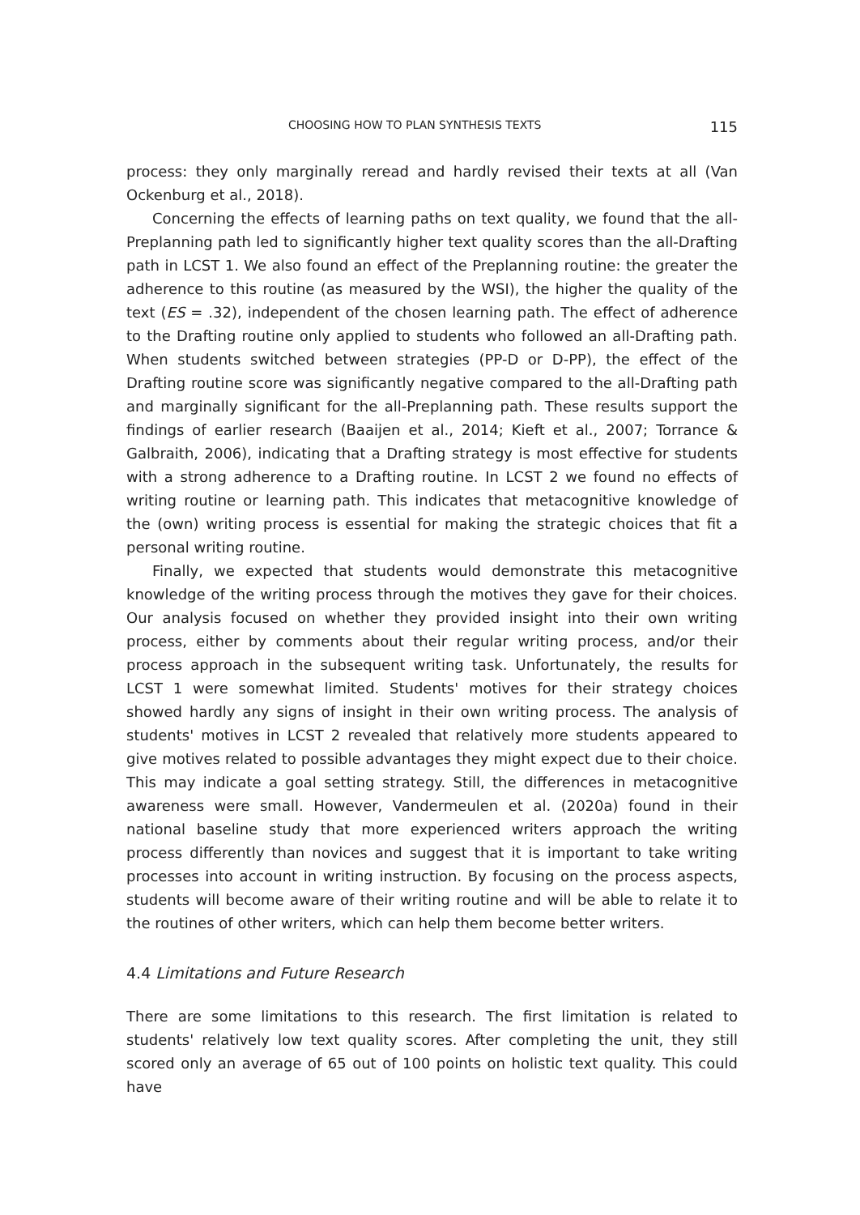CHOOSING HOW TO PLAN SYNTHESIS TEXTS 115
process: they only marginally reread and hardly revised their texts at all (Van Ockenburg et al., 2018).
Concerning the effects of learning paths on text quality, we found that the all-Preplanning path led to significantly higher text quality scores than the all-Drafting path in LCST 1. We also found an effect of the Preplanning routine: the greater the adherence to this routine (as measured by the WSI), the higher the quality of the text (ES = .32), independent of the chosen learning path. The effect of adherence to the Drafting routine only applied to students who followed an all-Drafting path. When students switched between strategies (PP-D or D-PP), the effect of the Drafting routine score was significantly negative compared to the all-Drafting path and marginally significant for the all-Preplanning path. These results support the findings of earlier research (Baaijen et al., 2014; Kieft et al., 2007; Torrance & Galbraith, 2006), indicating that a Drafting strategy is most effective for students with a strong adherence to a Drafting routine. In LCST 2 we found no effects of writing routine or learning path. This indicates that metacognitive knowledge of the (own) writing process is essential for making the strategic choices that fit a personal writing routine.
Finally, we expected that students would demonstrate this metacognitive knowledge of the writing process through the motives they gave for their choices. Our analysis focused on whether they provided insight into their own writing process, either by comments about their regular writing process, and/or their process approach in the subsequent writing task. Unfortunately, the results for LCST 1 were somewhat limited. Students' motives for their strategy choices showed hardly any signs of insight in their own writing process. The analysis of students' motives in LCST 2 revealed that relatively more students appeared to give motives related to possible advantages they might expect due to their choice. This may indicate a goal setting strategy. Still, the differences in metacognitive awareness were small. However, Vandermeulen et al. (2020a) found in their national baseline study that more experienced writers approach the writing process differently than novices and suggest that it is important to take writing processes into account in writing instruction. By focusing on the process aspects, students will become aware of their writing routine and will be able to relate it to the routines of other writers, which can help them become better writers.
4.4 Limitations and Future Research
There are some limitations to this research. The first limitation is related to students' relatively low text quality scores. After completing the unit, they still scored only an average of 65 out of 100 points on holistic text quality. This could have